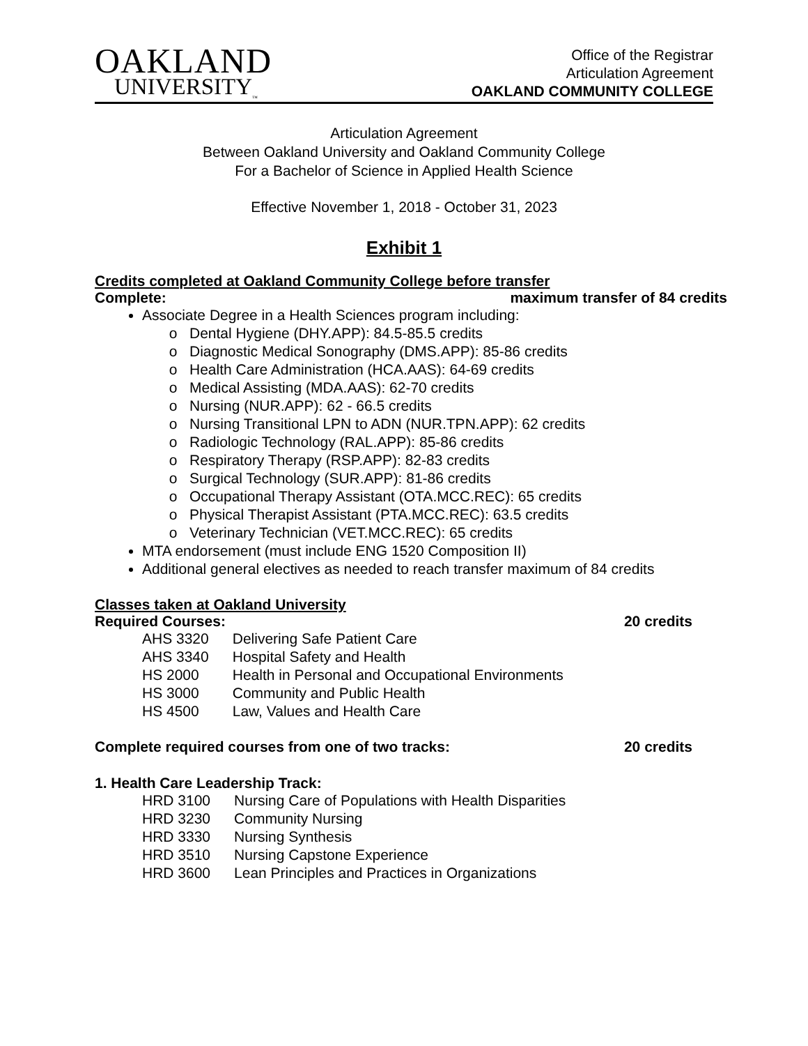OAKLAND
UNIVERSITY<sub>™</sub>
Office of the Registrar
Articulation Agreement
OAKLAND COMMUNITY COLLEGE
Articulation Agreement
Between Oakland University and Oakland Community College
For a Bachelor of Science in Applied Health Science
Effective November 1, 2018 - October 31, 2023
Exhibit 1
Credits completed at Oakland Community College before transfer
Complete: maximum transfer of 84 credits
Associate Degree in a Health Sciences program including:
Dental Hygiene (DHY.APP): 84.5-85.5 credits
Diagnostic Medical Sonography (DMS.APP): 85-86 credits
Health Care Administration (HCA.AAS): 64-69 credits
Medical Assisting (MDA.AAS): 62-70 credits
Nursing (NUR.APP): 62 - 66.5 credits
Nursing Transitional LPN to ADN (NUR.TPN.APP): 62 credits
Radiologic Technology (RAL.APP): 85-86 credits
Respiratory Therapy (RSP.APP): 82-83 credits
Surgical Technology (SUR.APP): 81-86 credits
Occupational Therapy Assistant (OTA.MCC.REC): 65 credits
Physical Therapist Assistant (PTA.MCC.REC): 63.5 credits
Veterinary Technician (VET.MCC.REC): 65 credits
MTA endorsement (must include ENG 1520 Composition II)
Additional general electives as needed to reach transfer maximum of 84 credits
Classes taken at Oakland University
Required Courses: 20 credits
| AHS 3320 | Delivering Safe Patient Care |
| AHS 3340 | Hospital Safety and Health |
| HS 2000 | Health in Personal and Occupational Environments |
| HS 3000 | Community and Public Health |
| HS 4500 | Law, Values and Health Care |
Complete required courses from one of two tracks: 20 credits
1. Health Care Leadership Track:
| HRD 3100 | Nursing Care of Populations with Health Disparities |
| HRD 3230 | Community Nursing |
| HRD 3330 | Nursing Synthesis |
| HRD 3510 | Nursing Capstone Experience |
| HRD 3600 | Lean Principles and Practices in Organizations |